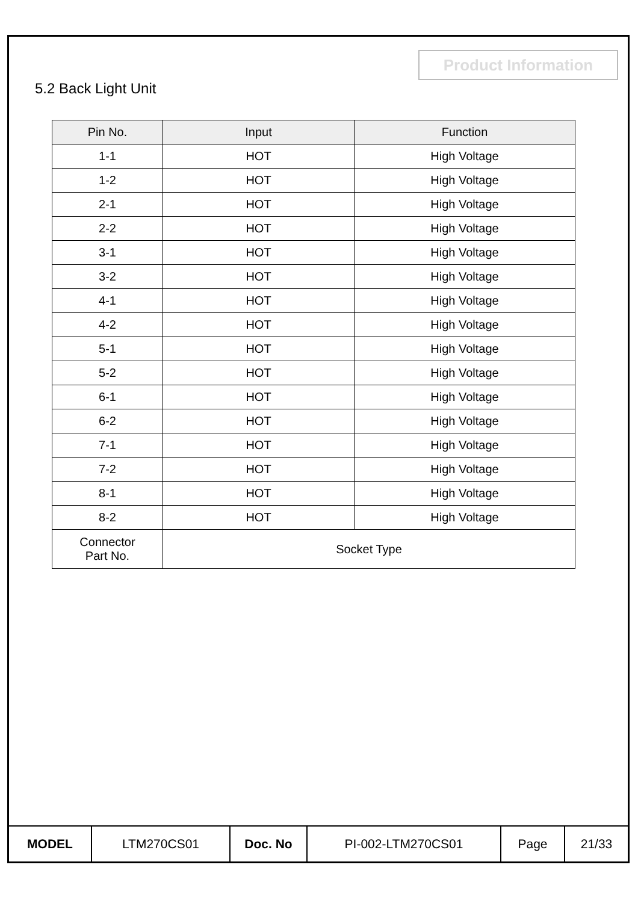Product Information
5.2 Back Light Unit
| Pin No. | Input | Function |
| --- | --- | --- |
| 1-1 | HOT | High Voltage |
| 1-2 | HOT | High Voltage |
| 2-1 | HOT | High Voltage |
| 2-2 | HOT | High Voltage |
| 3-1 | HOT | High Voltage |
| 3-2 | HOT | High Voltage |
| 4-1 | HOT | High Voltage |
| 4-2 | HOT | High Voltage |
| 5-1 | HOT | High Voltage |
| 5-2 | HOT | High Voltage |
| 6-1 | HOT | High Voltage |
| 6-2 | HOT | High Voltage |
| 7-1 | HOT | High Voltage |
| 7-2 | HOT | High Voltage |
| 8-1 | HOT | High Voltage |
| 8-2 | HOT | High Voltage |
| Connector Part No. | Socket Type | |
| MODEL | LTM270CS01 | Doc. No | PI-002-LTM270CS01 | Page | 21/33 |